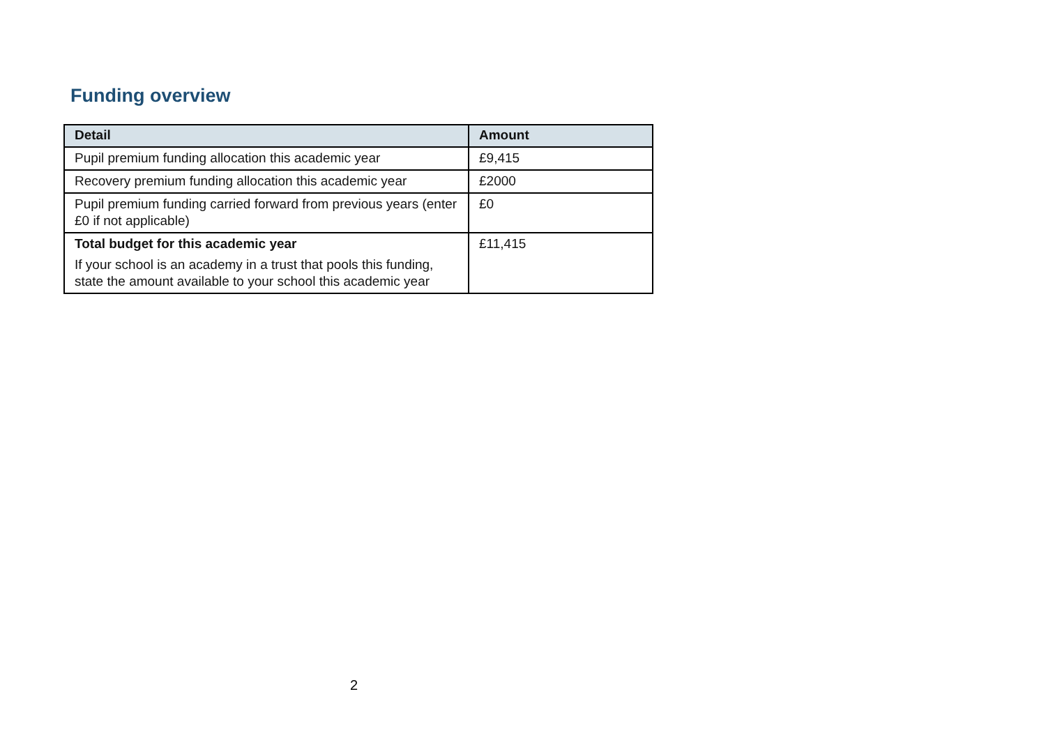Funding overview
| Detail | Amount |
| --- | --- |
| Pupil premium funding allocation this academic year | £9,415 |
| Recovery premium funding allocation this academic year | £2000 |
| Pupil premium funding carried forward from previous years (enter £0 if not applicable) | £0 |
| Total budget for this academic year If your school is an academy in a trust that pools this funding, state the amount available to your school this academic year | £11,415 |
2